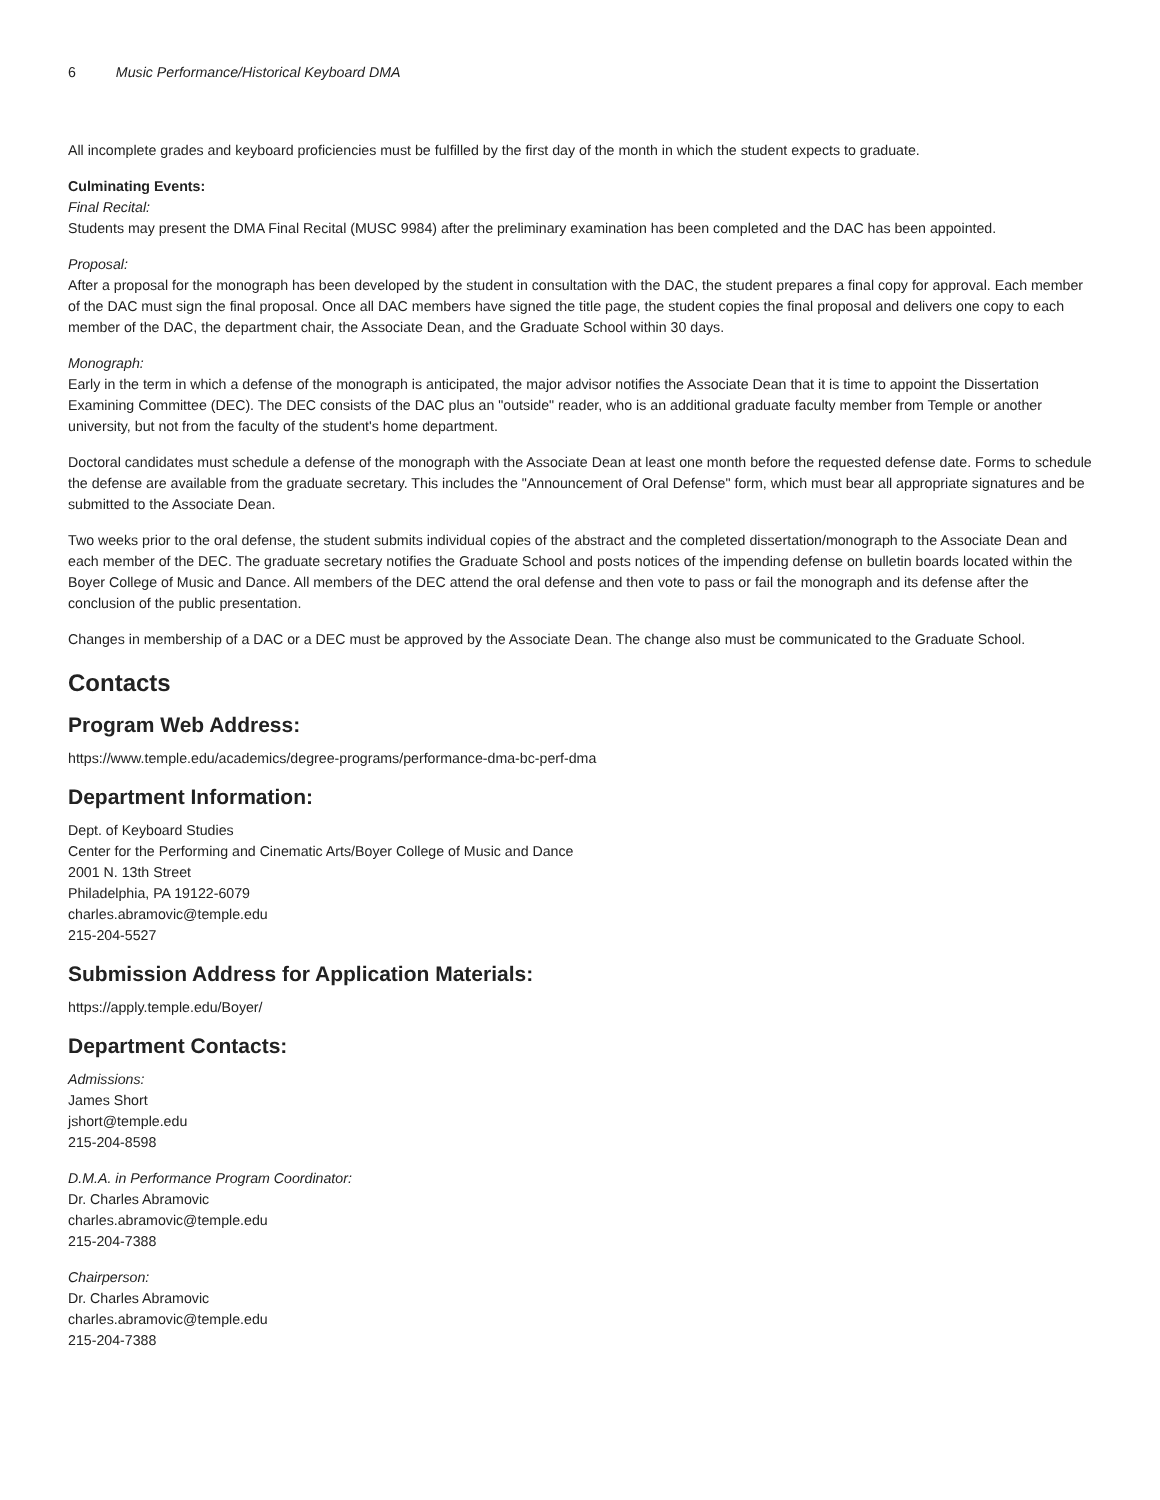6 Music Performance/Historical Keyboard DMA
All incomplete grades and keyboard proficiencies must be fulfilled by the first day of the month in which the student expects to graduate.
Culminating Events:
Final Recital:
Students may present the DMA Final Recital (MUSC 9984) after the preliminary examination has been completed and the DAC has been appointed.
Proposal:
After a proposal for the monograph has been developed by the student in consultation with the DAC, the student prepares a final copy for approval. Each member of the DAC must sign the final proposal. Once all DAC members have signed the title page, the student copies the final proposal and delivers one copy to each member of the DAC, the department chair, the Associate Dean, and the Graduate School within 30 days.
Monograph:
Early in the term in which a defense of the monograph is anticipated, the major advisor notifies the Associate Dean that it is time to appoint the Dissertation Examining Committee (DEC). The DEC consists of the DAC plus an "outside" reader, who is an additional graduate faculty member from Temple or another university, but not from the faculty of the student's home department.
Doctoral candidates must schedule a defense of the monograph with the Associate Dean at least one month before the requested defense date. Forms to schedule the defense are available from the graduate secretary. This includes the "Announcement of Oral Defense" form, which must bear all appropriate signatures and be submitted to the Associate Dean.
Two weeks prior to the oral defense, the student submits individual copies of the abstract and the completed dissertation/monograph to the Associate Dean and each member of the DEC. The graduate secretary notifies the Graduate School and posts notices of the impending defense on bulletin boards located within the Boyer College of Music and Dance. All members of the DEC attend the oral defense and then vote to pass or fail the monograph and its defense after the conclusion of the public presentation.
Changes in membership of a DAC or a DEC must be approved by the Associate Dean. The change also must be communicated to the Graduate School.
Contacts
Program Web Address:
https://www.temple.edu/academics/degree-programs/performance-dma-bc-perf-dma
Department Information:
Dept. of Keyboard Studies
Center for the Performing and Cinematic Arts/Boyer College of Music and Dance
2001 N. 13th Street
Philadelphia, PA 19122-6079
charles.abramovic@temple.edu
215-204-5527
Submission Address for Application Materials:
https://apply.temple.edu/Boyer/
Department Contacts:
Admissions:
James Short
jshort@temple.edu
215-204-8598
D.M.A. in Performance Program Coordinator:
Dr. Charles Abramovic
charles.abramovic@temple.edu
215-204-7388
Chairperson:
Dr. Charles Abramovic
charles.abramovic@temple.edu
215-204-7388